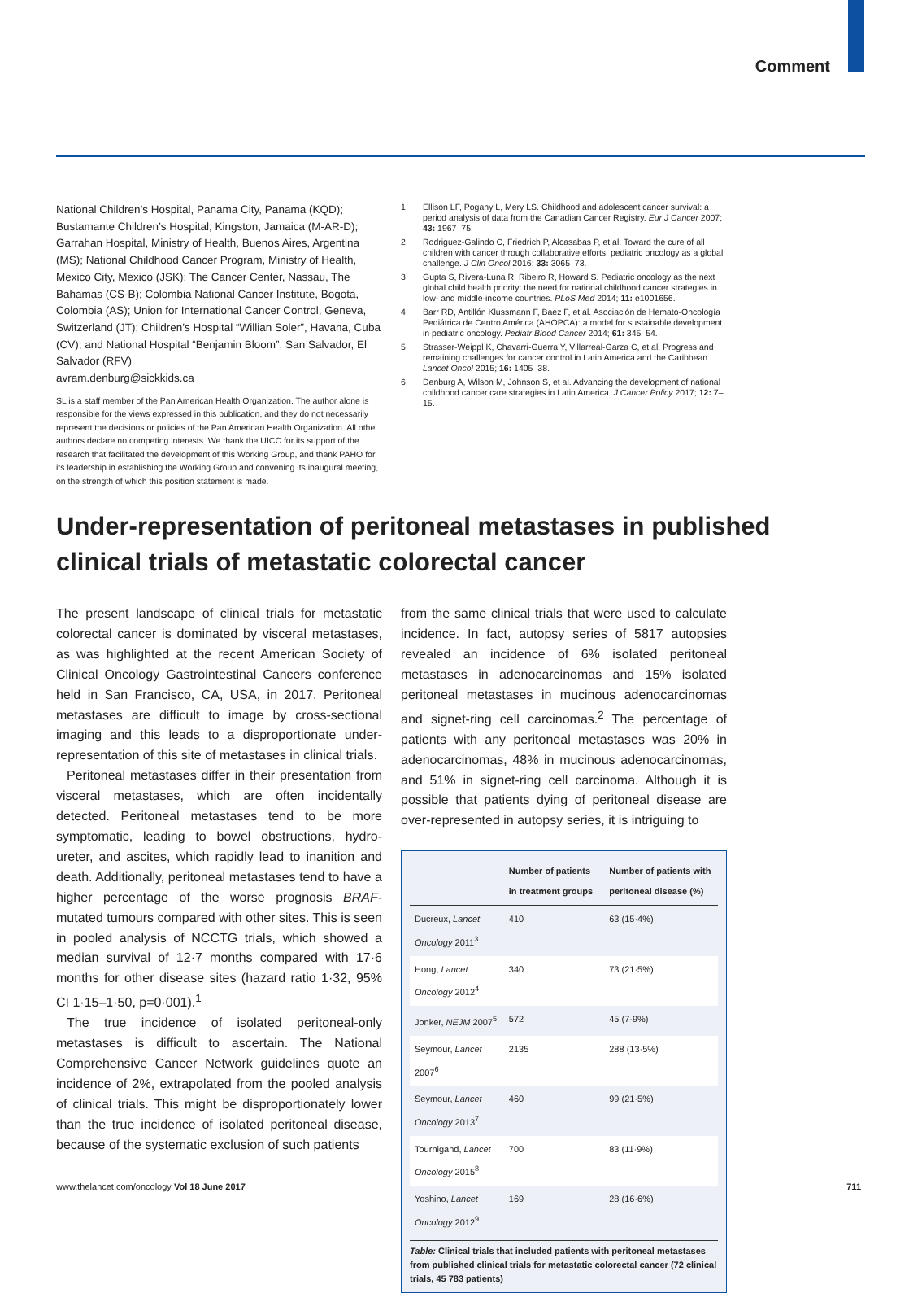Comment
National Children’s Hospital, Panama City, Panama (KQD); Bustamante Children’s Hospital, Kingston, Jamaica (M-AR-D); Garrahan Hospital, Ministry of Health, Buenos Aires, Argentina (MS); National Childhood Cancer Program, Ministry of Health, Mexico City, Mexico (JSK); The Cancer Center, Nassau, The Bahamas (CS-B); Colombia National Cancer Institute, Bogota, Colombia (AS); Union for International Cancer Control, Geneva, Switzerland (JT); Children’s Hospital “Willian Soler”, Havana, Cuba (CV); and National Hospital “Benjamin Bloom”, San Salvador, El Salvador (RFV)
avram.denburg@sickkids.ca
SL is a staff member of the Pan American Health Organization. The author alone is responsible for the views expressed in this publication, and they do not necessarily represent the decisions or policies of the Pan American Health Organization. All othe authors declare no competing interests. We thank the UICC for its support of the research that facilitated the development of this Working Group, and thank PAHO for its leadership in establishing the Working Group and convening its inaugural meeting, on the strength of which this position statement is made.
1 Ellison LF, Pogany L, Mery LS. Childhood and adolescent cancer survival: a period analysis of data from the Canadian Cancer Registry. Eur J Cancer 2007; 43: 1967–75.
2 Rodriguez-Galindo C, Friedrich P, Alcasabas P, et al. Toward the cure of all children with cancer through collaborative efforts: pediatric oncology as a global challenge. J Clin Oncol 2016; 33: 3065–73.
3 Gupta S, Rivera-Luna R, Ribeiro R, Howard S. Pediatric oncology as the next global child health priority: the need for national childhood cancer strategies in low- and middle-income countries. PLoS Med 2014; 11: e1001656.
4 Barr RD, Antillón Klussmann F, Baez F, et al. Asociación de Hemato-Oncología Pediátrica de Centro América (AHOPCA): a model for sustainable development in pediatric oncology. Pediatr Blood Cancer 2014; 61: 345–54.
5 Strasser-Weippl K, Chavarri-Guerra Y, Villarreal-Garza C, et al. Progress and remaining challenges for cancer control in Latin America and the Caribbean. Lancet Oncol 2015; 16: 1405–38.
6 Denburg A, Wilson M, Johnson S, et al. Advancing the development of national childhood cancer care strategies in Latin America. J Cancer Policy 2017; 12: 7–15.
Under-representation of peritoneal metastases in published clinical trials of metastatic colorectal cancer
The present landscape of clinical trials for metastatic colorectal cancer is dominated by visceral metastases, as was highlighted at the recent American Society of Clinical Oncology Gastrointestinal Cancers conference held in San Francisco, CA, USA, in 2017. Peritoneal metastases are difficult to image by cross-sectional imaging and this leads to a disproportionate under-representation of this site of metastases in clinical trials.
Peritoneal metastases differ in their presentation from visceral metastases, which are often incidentally detected. Peritoneal metastases tend to be more symptomatic, leading to bowel obstructions, hydro-ureter, and ascites, which rapidly lead to inanition and death. Additionally, peritoneal metastases tend to have a higher percentage of the worse prognosis BRAF-mutated tumours compared with other sites. This is seen in pooled analysis of NCCTG trials, which showed a median survival of 12·7 months compared with 17·6 months for other disease sites (hazard ratio 1·32, 95% CI 1·15–1·50, p=0·001).<sup>1</sup>
The true incidence of isolated peritoneal-only metastases is difficult to ascertain. The National Comprehensive Cancer Network guidelines quote an incidence of 2%, extrapolated from the pooled analysis of clinical trials. This might be disproportionately lower than the true incidence of isolated peritoneal disease, because of the systematic exclusion of such patients
from the same clinical trials that were used to calculate incidence. In fact, autopsy series of 5817 autopsies revealed an incidence of 6% isolated peritoneal metastases in adenocarcinomas and 15% isolated peritoneal metastases in mucinous adenocarcinomas and signet-ring cell carcinomas.<sup>2</sup> The percentage of patients with any peritoneal metastases was 20% in adenocarcinomas, 48% in mucinous adenocarcinomas, and 51% in signet-ring cell carcinoma. Although it is possible that patients dying of peritoneal disease are over-represented in autopsy series, it is intriguing to
| | Number of patients in treatment groups | Number of patients with peritoneal disease (%) |
| --- | --- | --- |
| Ducreux, Lancet Oncology 2011<sup>3</sup> | 410 | 63 (15·4%) |
| Hong, Lancet Oncology 2012<sup>4</sup> | 340 | 73 (21·5%) |
| Jonker, NEJM 2007<sup>5</sup> | 572 | 45 (7·9%) |
| Seymour, Lancet 2007<sup>6</sup> | 2135 | 288 (13·5%) |
| Seymour, Lancet Oncology 2013<sup>7</sup> | 460 | 99 (21·5%) |
| Tournigand, Lancet Oncology 2015<sup>8</sup> | 700 | 83 (11·9%) |
| Yoshino, Lancet Oncology 2012<sup>9</sup> | 169 | 28 (16·6%) |
Table: Clinical trials that included patients with peritoneal metastases from published clinical trials for metastatic colorectal cancer (72 clinical trials, 45 783 patients)
www.thelancet.com/oncology Vol 18 June 2017 711